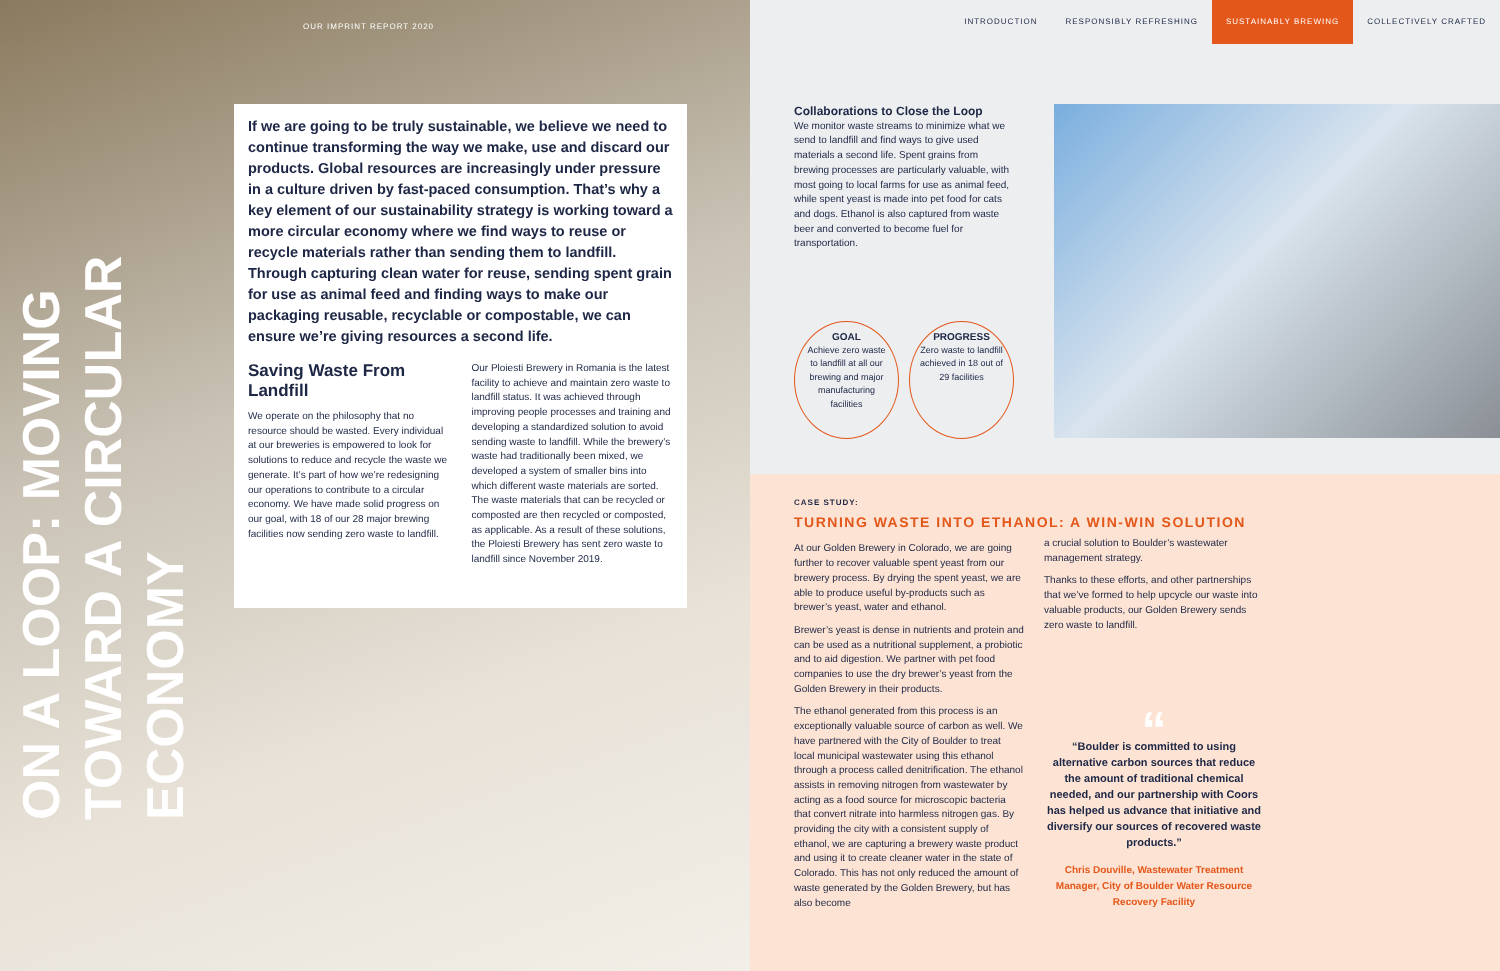OUR IMPRINT REPORT 2020
ON A LOOP: MOVING TOWARD A CIRCULAR ECONOMY
If we are going to be truly sustainable, we believe we need to continue transforming the way we make, use and discard our products. Global resources are increasingly under pressure in a culture driven by fast-paced consumption. That’s why a key element of our sustainability strategy is working toward a more circular economy where we find ways to reuse or recycle materials rather than sending them to landfill. Through capturing clean water for reuse, sending spent grain for use as animal feed and finding ways to make our packaging reusable, recyclable or compostable, we can ensure we’re giving resources a second life.
Saving Waste From Landfill
We operate on the philosophy that no resource should be wasted. Every individual at our breweries is empowered to look for solutions to reduce and recycle the waste we generate. It’s part of how we’re redesigning our operations to contribute to a circular economy. We have made solid progress on our goal, with 18 of our 28 major brewing facilities now sending zero waste to landfill.
Our Ploiesti Brewery in Romania is the latest facility to achieve and maintain zero waste to landfill status. It was achieved through improving people processes and training and developing a standardized solution to avoid sending waste to landfill. While the brewery’s waste had traditionally been mixed, we developed a system of smaller bins into which different waste materials are sorted. The waste materials that can be recycled or composted are then recycled or composted, as applicable. As a result of these solutions, the Ploiesti Brewery has sent zero waste to landfill since November 2019.
INTRODUCTION RESPONSIBLY REFRESHING SUSTAINABLY BREWING COLLECTIVELY CRAFTED
Collaborations to Close the Loop
We monitor waste streams to minimize what we send to landfill and find ways to give used materials a second life. Spent grains from brewing processes are particularly valuable, with most going to local farms for use as animal feed, while spent yeast is made into pet food for cats and dogs. Ethanol is also captured from waste beer and converted to become fuel for transportation.
GOAL
Achieve zero waste to landfill at all our brewing and major manufacturing facilities
PROGRESS
Zero waste to landfill achieved in 18 out of 29 facilities
CASE STUDY:
TURNING WASTE INTO ETHANOL: A WIN-WIN SOLUTION
At our Golden Brewery in Colorado, we are going further to recover valuable spent yeast from our brewery process. By drying the spent yeast, we are able to produce useful by-products such as brewer’s yeast, water and ethanol.
Brewer’s yeast is dense in nutrients and protein and can be used as a nutritional supplement, a probiotic and to aid digestion. We partner with pet food companies to use the dry brewer’s yeast from the Golden Brewery in their products.
The ethanol generated from this process is an exceptionally valuable source of carbon as well. We have partnered with the City of Boulder to treat local municipal wastewater using this ethanol through a process called denitrification. The ethanol assists in removing nitrogen from wastewater by acting as a food source for microscopic bacteria that convert nitrate into harmless nitrogen gas. By providing the city with a consistent supply of ethanol, we are capturing a brewery waste product and using it to create cleaner water in the state of Colorado. This has not only reduced the amount of waste generated by the Golden Brewery, but has also become
a crucial solution to Boulder’s wastewater management strategy.
Thanks to these efforts, and other partnerships that we’ve formed to help upcycle our waste into valuable products, our Golden Brewery sends zero waste to landfill.
“
“Boulder is committed to using alternative carbon sources that reduce the amount of traditional chemical needed, and our partnership with Coors has helped us advance that initiative and diversify our sources of recovered waste products.”
Chris Douville, Wastewater Treatment Manager, City of Boulder Water Resource Recovery Facility